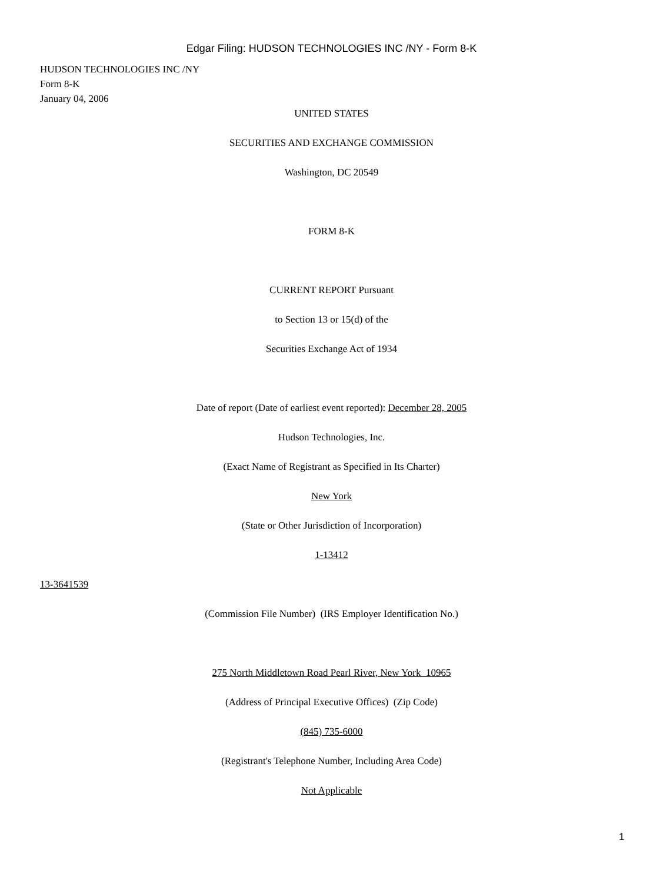Edgar Filing: HUDSON TECHNOLOGIES INC /NY - Form 8-K
HUDSON TECHNOLOGIES INC /NY
Form 8-K
January 04, 2006
UNITED STATES
SECURITIES AND EXCHANGE COMMISSION
Washington, DC 20549
FORM 8-K
CURRENT REPORT Pursuant
to Section 13 or 15(d) of the
Securities Exchange Act of 1934
Date of report (Date of earliest event reported): December 28, 2005
Hudson Technologies, Inc.
(Exact Name of Registrant as Specified in Its Charter)
New York
(State or Other Jurisdiction of Incorporation)
1-13412
13-3641539
(Commission File Number) (IRS Employer Identification No.)
275 North Middletown Road Pearl River, New York 10965
(Address of Principal Executive Offices) (Zip Code)
(845) 735-6000
(Registrant's Telephone Number, Including Area Code)
Not Applicable
1